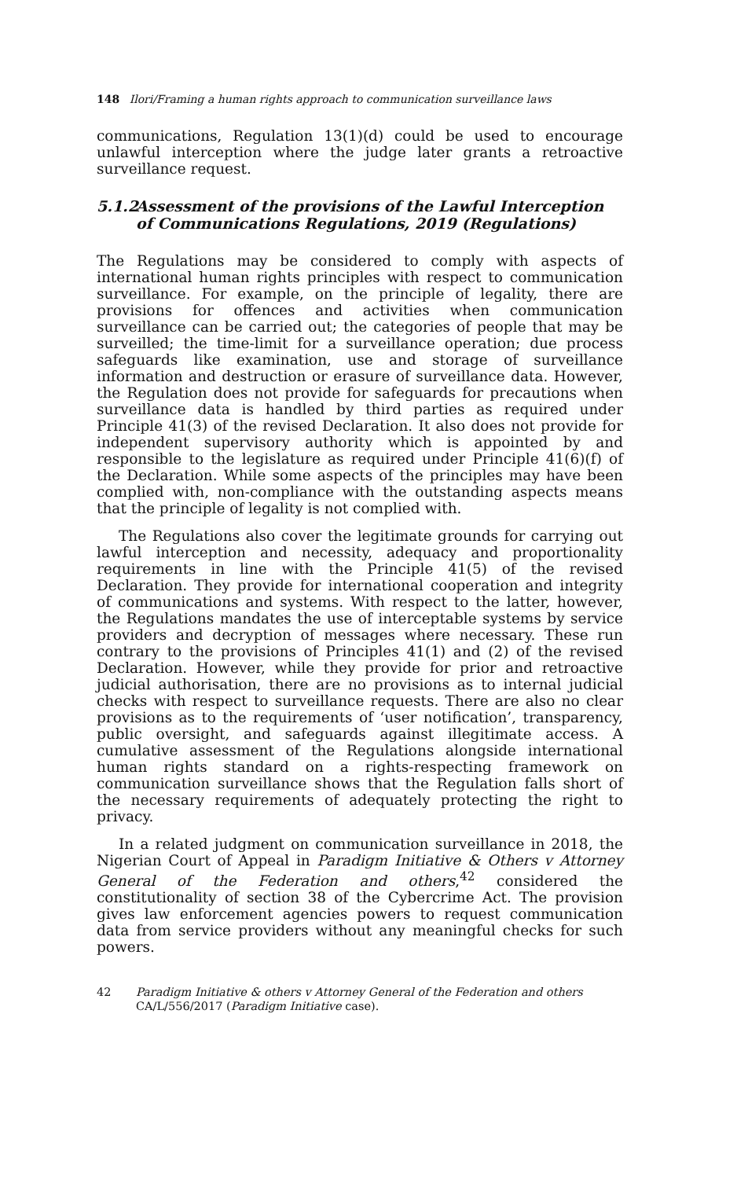148 Ilori/Framing a human rights approach to communication surveillance laws
communications, Regulation 13(1)(d) could be used to encourage unlawful interception where the judge later grants a retroactive surveillance request.
5.1.2 Assessment of the provisions of the Lawful Interception of Communications Regulations, 2019 (Regulations)
The Regulations may be considered to comply with aspects of international human rights principles with respect to communication surveillance. For example, on the principle of legality, there are provisions for offences and activities when communication surveillance can be carried out; the categories of people that may be surveilled; the time-limit for a surveillance operation; due process safeguards like examination, use and storage of surveillance information and destruction or erasure of surveillance data. However, the Regulation does not provide for safeguards for precautions when surveillance data is handled by third parties as required under Principle 41(3) of the revised Declaration. It also does not provide for independent supervisory authority which is appointed by and responsible to the legislature as required under Principle 41(6)(f) of the Declaration. While some aspects of the principles may have been complied with, non-compliance with the outstanding aspects means that the principle of legality is not complied with.
The Regulations also cover the legitimate grounds for carrying out lawful interception and necessity, adequacy and proportionality requirements in line with the Principle 41(5) of the revised Declaration. They provide for international cooperation and integrity of communications and systems. With respect to the latter, however, the Regulations mandates the use of interceptable systems by service providers and decryption of messages where necessary. These run contrary to the provisions of Principles 41(1) and (2) of the revised Declaration. However, while they provide for prior and retroactive judicial authorisation, there are no provisions as to internal judicial checks with respect to surveillance requests. There are also no clear provisions as to the requirements of ‘user notification’, transparency, public oversight, and safeguards against illegitimate access. A cumulative assessment of the Regulations alongside international human rights standard on a rights-respecting framework on communication surveillance shows that the Regulation falls short of the necessary requirements of adequately protecting the right to privacy.
In a related judgment on communication surveillance in 2018, the Nigerian Court of Appeal in Paradigm Initiative & Others v Attorney General of the Federation and others,<sup>42</sup> considered the constitutionality of section 38 of the Cybercrime Act. The provision gives law enforcement agencies powers to request communication data from service providers without any meaningful checks for such powers.
42 Paradigm Initiative & others v Attorney General of the Federation and others CA/L/556/2017 (Paradigm Initiative case).